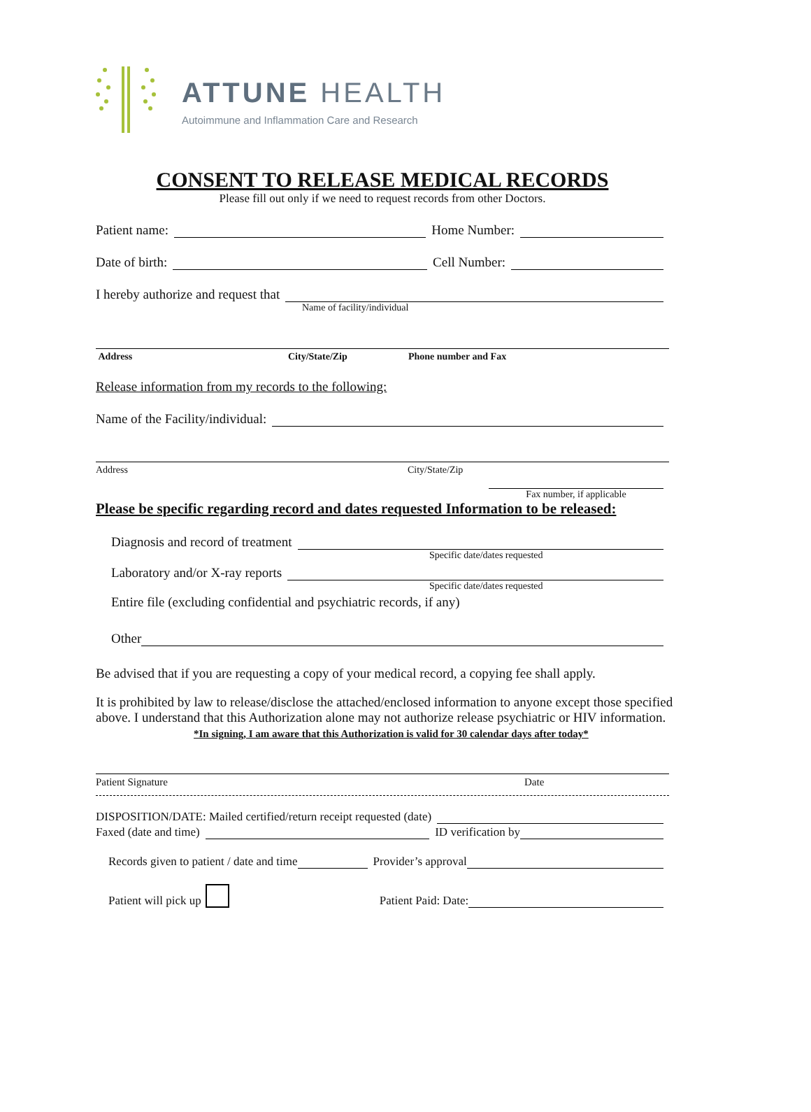ATTUNE HEALTH
Autoimmune and Inflammation Care and Research
CONSENT TO RELEASE MEDICAL RECORDS
Please fill out only if we need to request records from other Doctors.
Patient name: Home Number:
Date of birth: Cell Number:
I hereby authorize and request that
Name of facility/individual
Address City/State/Zip Phone number and Fax
Release information from my records to the following:
Name of the Facility/individual:
Address City/State/Zip
Fax number, if applicable
Please be specific regarding record and dates requested Information to be released:
Diagnosis and record of treatment
Specific date/dates requested
Laboratory and/or X-ray reports
Specific date/dates requested
Entire file (excluding confidential and psychiatric records, if any)
Other
Be advised that if you are requesting a copy of your medical record, a copying fee shall apply.
It is prohibited by law to release/disclose the attached/enclosed information to anyone except those specified above. I understand that this Authorization alone may not authorize release psychiatric or HIV information.
*In signing, I am aware that this Authorization is valid for 30 calendar days after today*
Patient Signature Date
DISPOSITION/DATE: Mailed certified/return receipt requested (date)
Faxed (date and time) ID verification by
Records given to patient / date and time Provider’s approval
Patient will pick up Patient Paid: Date: